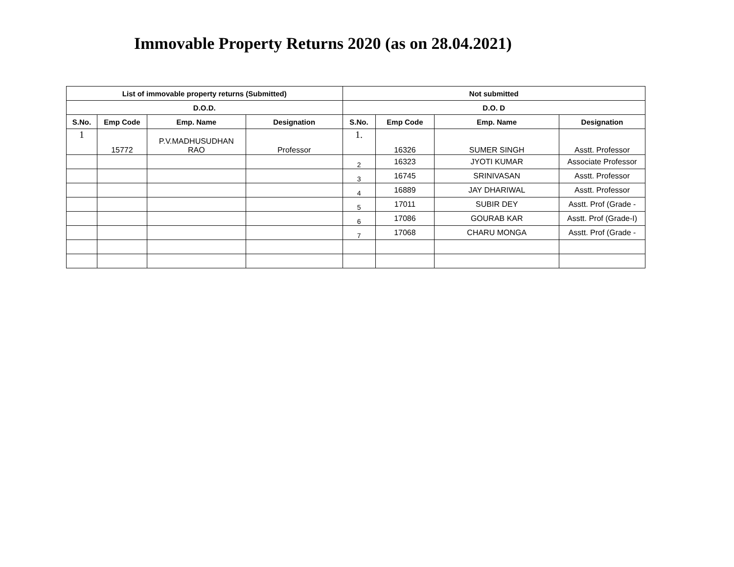Immovable Property Returns 2020 (as on 28.04.2021)
| List of immovable property returns (Submitted) | | | | Not submitted | | | |
| --- | --- | --- | --- | --- | --- | --- | --- |
| D.O.D. | | | | D.O. D | | | |
| S.No. | Emp Code | Emp. Name | Designation | S.No. | Emp Code | Emp. Name | Designation |
| 1 | 15772 | P.V.MADHUSUDHAN RAO | Professor | 1. | 16326 | SUMER SINGH | Asstt. Professor |
| | | | | 2 | 16323 | JYOTI KUMAR | Associate Professor |
| | | | | 3 | 16745 | SRINIVASAN | Asstt. Professor |
| | | | | 4 | 16889 | JAY DHARIWAL | Asstt. Professor |
| | | | | 5 | 17011 | SUBIR DEY | Asstt. Prof (Grade - |
| | | | | 6 | 17086 | GOURAB KAR | Asstt. Prof (Grade-I) |
| | | | | 7 | 17068 | CHARU MONGA | Asstt. Prof (Grade - |